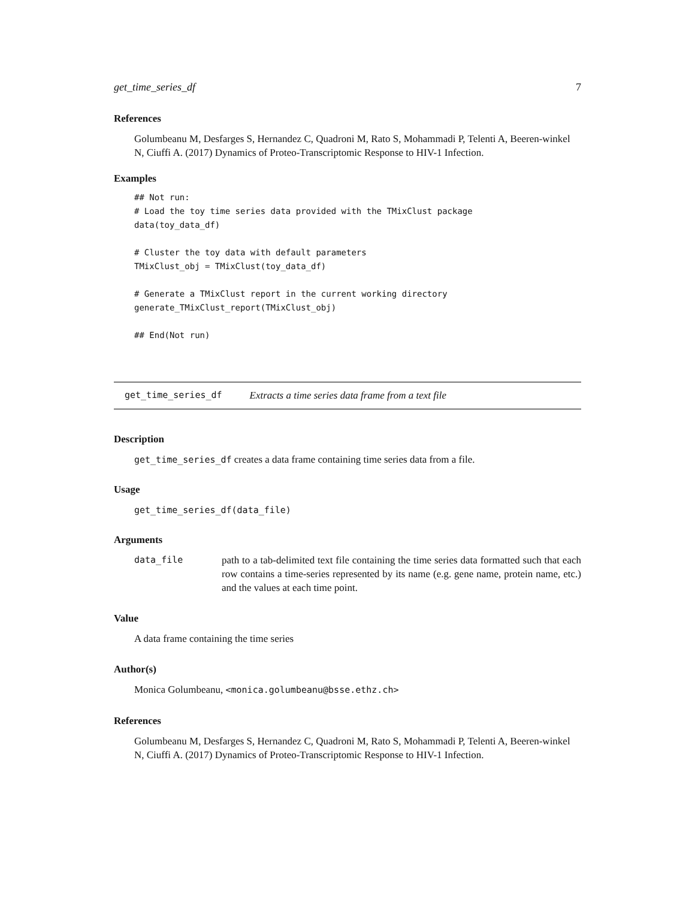get_time_series_df 7
References
Golumbeanu M, Desfarges S, Hernandez C, Quadroni M, Rato S, Mohammadi P, Telenti A, Beeren-winkel N, Ciuffi A. (2017) Dynamics of Proteo-Transcriptomic Response to HIV-1 Infection.
Examples
## Not run:
# Load the toy time series data provided with the TMixClust package
data(toy_data_df)

# Cluster the toy data with default parameters
TMixClust_obj = TMixClust(toy_data_df)

# Generate a TMixClust report in the current working directory
generate_TMixClust_report(TMixClust_obj)

## End(Not run)
get_time_series_df Extracts a time series data frame from a text file
Description
get_time_series_df creates a data frame containing time series data from a file.
Usage
get_time_series_df(data_file)
Arguments
data_file path to a tab-delimited text file containing the time series data formatted such that each row contains a time-series represented by its name (e.g. gene name, protein name, etc.) and the values at each time point.
Value
A data frame containing the time series
Author(s)
Monica Golumbeanu, <monica.golumbeanu@bsse.ethz.ch>
References
Golumbeanu M, Desfarges S, Hernandez C, Quadroni M, Rato S, Mohammadi P, Telenti A, Beeren-winkel N, Ciuffi A. (2017) Dynamics of Proteo-Transcriptomic Response to HIV-1 Infection.